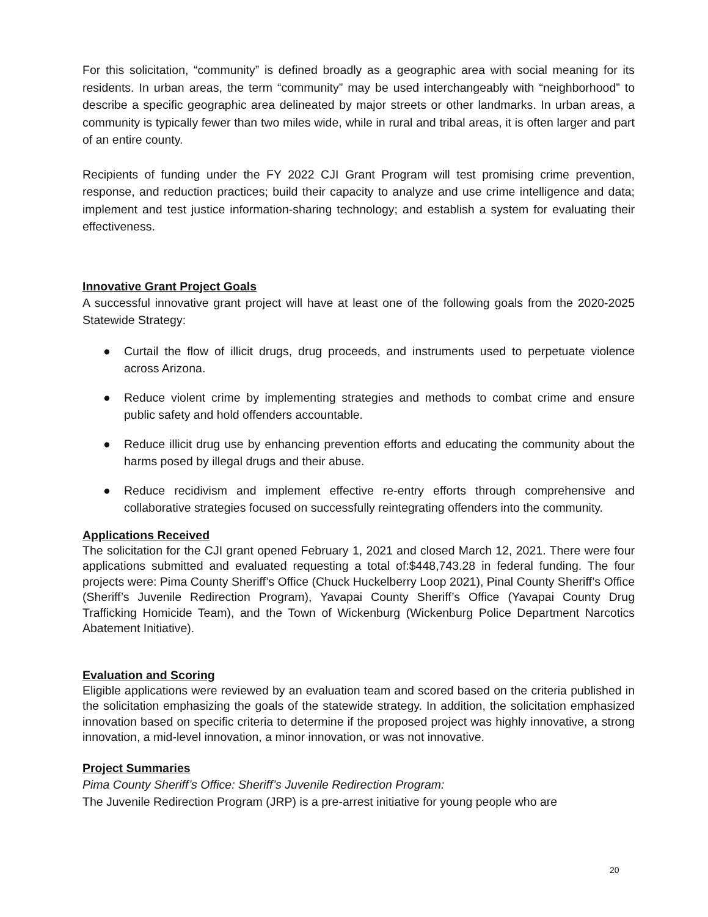For this solicitation, “community” is defined broadly as a geographic area with social meaning for its residents. In urban areas, the term “community” may be used interchangeably with “neighborhood” to describe a specific geographic area delineated by major streets or other landmarks. In urban areas, a community is typically fewer than two miles wide, while in rural and tribal areas, it is often larger and part of an entire county.
Recipients of funding under the FY 2022 CJI Grant Program will test promising crime prevention, response, and reduction practices; build their capacity to analyze and use crime intelligence and data; implement and test justice information-sharing technology; and establish a system for evaluating their effectiveness.
Innovative Grant Project Goals
A successful innovative grant project will have at least one of the following goals from the 2020-2025 Statewide Strategy:
● Curtail the flow of illicit drugs, drug proceeds, and instruments used to perpetuate violence across Arizona.
● Reduce violent crime by implementing strategies and methods to combat crime and ensure public safety and hold offenders accountable.
● Reduce illicit drug use by enhancing prevention efforts and educating the community about the harms posed by illegal drugs and their abuse.
● Reduce recidivism and implement effective re-entry efforts through comprehensive and collaborative strategies focused on successfully reintegrating offenders into the community.
Applications Received
The solicitation for the CJI grant opened February 1, 2021 and closed March 12, 2021. There were four applications submitted and evaluated requesting a total of:$448,743.28 in federal funding. The four projects were: Pima County Sheriff’s Office (Chuck Huckelberry Loop 2021), Pinal County Sheriff’s Office (Sheriff’s Juvenile Redirection Program), Yavapai County Sheriff’s Office (Yavapai County Drug Trafficking Homicide Team), and the Town of Wickenburg (Wickenburg Police Department Narcotics Abatement Initiative).
Evaluation and Scoring
Eligible applications were reviewed by an evaluation team and scored based on the criteria published in the solicitation emphasizing the goals of the statewide strategy. In addition, the solicitation emphasized innovation based on specific criteria to determine if the proposed project was highly innovative, a strong innovation, a mid-level innovation, a minor innovation, or was not innovative.
Project Summaries
Pima County Sheriff’s Office: Sheriff’s Juvenile Redirection Program:
The Juvenile Redirection Program (JRP) is a pre-arrest initiative for young people who are
20